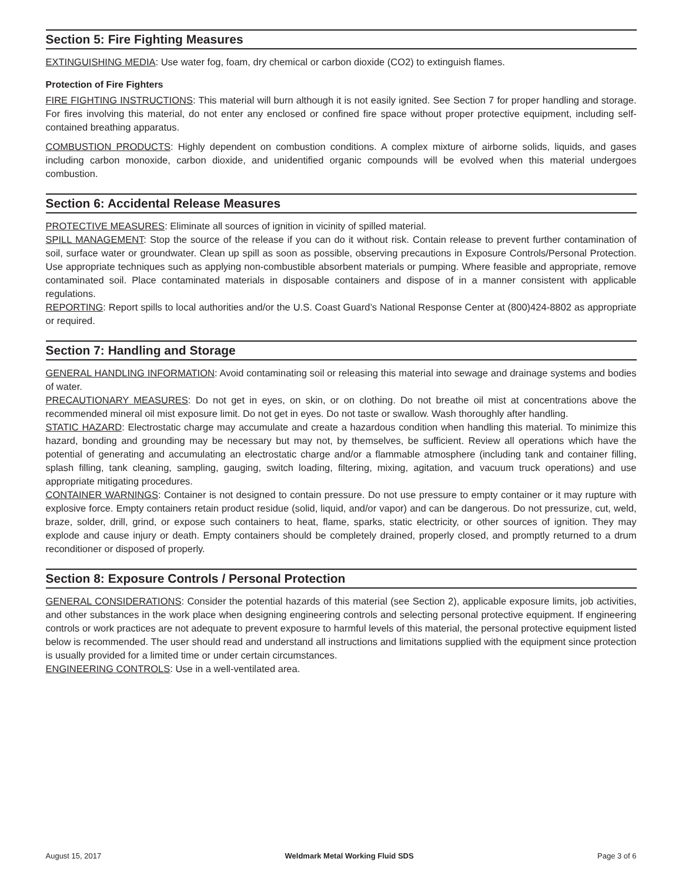Section 5: Fire Fighting Measures
EXTINGUISHING MEDIA: Use water fog, foam, dry chemical or carbon dioxide (CO2) to extinguish flames.
Protection of Fire Fighters
FIRE FIGHTING INSTRUCTIONS: This material will burn although it is not easily ignited. See Section 7 for proper handling and storage. For fires involving this material, do not enter any enclosed or confined fire space without proper protective equipment, including self-contained breathing apparatus.
COMBUSTION PRODUCTS: Highly dependent on combustion conditions. A complex mixture of airborne solids, liquids, and gases including carbon monoxide, carbon dioxide, and unidentified organic compounds will be evolved when this material undergoes combustion.
Section 6: Accidental Release Measures
PROTECTIVE MEASURES: Eliminate all sources of ignition in vicinity of spilled material.
SPILL MANAGEMENT: Stop the source of the release if you can do it without risk. Contain release to prevent further contamination of soil, surface water or groundwater. Clean up spill as soon as possible, observing precautions in Exposure Controls/Personal Protection. Use appropriate techniques such as applying non-combustible absorbent materials or pumping. Where feasible and appropriate, remove contaminated soil. Place contaminated materials in disposable containers and dispose of in a manner consistent with applicable regulations.
REPORTING: Report spills to local authorities and/or the U.S. Coast Guard’s National Response Center at (800)424-8802 as appropriate or required.
Section 7: Handling and Storage
GENERAL HANDLING INFORMATION: Avoid contaminating soil or releasing this material into sewage and drainage systems and bodies of water.
PRECAUTIONARY MEASURES: Do not get in eyes, on skin, or on clothing. Do not breathe oil mist at concentrations above the recommended mineral oil mist exposure limit. Do not get in eyes. Do not taste or swallow. Wash thoroughly after handling.
STATIC HAZARD: Electrostatic charge may accumulate and create a hazardous condition when handling this material. To minimize this hazard, bonding and grounding may be necessary but may not, by themselves, be sufficient. Review all operations which have the potential of generating and accumulating an electrostatic charge and/or a flammable atmosphere (including tank and container filling, splash filling, tank cleaning, sampling, gauging, switch loading, filtering, mixing, agitation, and vacuum truck operations) and use appropriate mitigating procedures.
CONTAINER WARNINGS: Container is not designed to contain pressure. Do not use pressure to empty container or it may rupture with explosive force. Empty containers retain product residue (solid, liquid, and/or vapor) and can be dangerous. Do not pressurize, cut, weld, braze, solder, drill, grind, or expose such containers to heat, flame, sparks, static electricity, or other sources of ignition. They may explode and cause injury or death. Empty containers should be completely drained, properly closed, and promptly returned to a drum reconditioner or disposed of properly.
Section 8: Exposure Controls / Personal Protection
GENERAL CONSIDERATIONS: Consider the potential hazards of this material (see Section 2), applicable exposure limits, job activities, and other substances in the work place when designing engineering controls and selecting personal protective equipment. If engineering controls or work practices are not adequate to prevent exposure to harmful levels of this material, the personal protective equipment listed below is recommended. The user should read and understand all instructions and limitations supplied with the equipment since protection is usually provided for a limited time or under certain circumstances.
ENGINEERING CONTROLS: Use in a well-ventilated area.
August 15, 2017 Weldmark Metal Working Fluid SDS Page 3 of 6